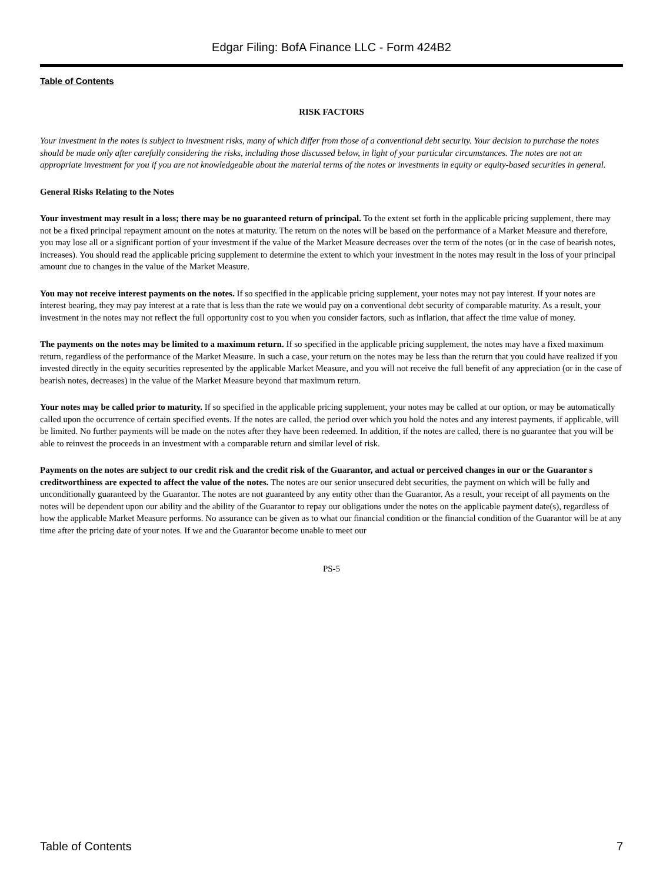Edgar Filing: BofA Finance LLC - Form 424B2
Table of Contents
RISK FACTORS
Your investment in the notes is subject to investment risks, many of which differ from those of a conventional debt security. Your decision to purchase the notes should be made only after carefully considering the risks, including those discussed below, in light of your particular circumstances. The notes are not an appropriate investment for you if you are not knowledgeable about the material terms of the notes or investments in equity or equity-based securities in general.
General Risks Relating to the Notes
Your investment may result in a loss; there may be no guaranteed return of principal. To the extent set forth in the applicable pricing supplement, there may not be a fixed principal repayment amount on the notes at maturity. The return on the notes will be based on the performance of a Market Measure and therefore, you may lose all or a significant portion of your investment if the value of the Market Measure decreases over the term of the notes (or in the case of bearish notes, increases). You should read the applicable pricing supplement to determine the extent to which your investment in the notes may result in the loss of your principal amount due to changes in the value of the Market Measure.
You may not receive interest payments on the notes. If so specified in the applicable pricing supplement, your notes may not pay interest. If your notes are interest bearing, they may pay interest at a rate that is less than the rate we would pay on a conventional debt security of comparable maturity. As a result, your investment in the notes may not reflect the full opportunity cost to you when you consider factors, such as inflation, that affect the time value of money.
The payments on the notes may be limited to a maximum return. If so specified in the applicable pricing supplement, the notes may have a fixed maximum return, regardless of the performance of the Market Measure. In such a case, your return on the notes may be less than the return that you could have realized if you invested directly in the equity securities represented by the applicable Market Measure, and you will not receive the full benefit of any appreciation (or in the case of bearish notes, decreases) in the value of the Market Measure beyond that maximum return.
Your notes may be called prior to maturity. If so specified in the applicable pricing supplement, your notes may be called at our option, or may be automatically called upon the occurrence of certain specified events. If the notes are called, the period over which you hold the notes and any interest payments, if applicable, will be limited. No further payments will be made on the notes after they have been redeemed. In addition, if the notes are called, there is no guarantee that you will be able to reinvest the proceeds in an investment with a comparable return and similar level of risk.
Payments on the notes are subject to our credit risk and the credit risk of the Guarantor, and actual or perceived changes in our or the Guarantor s creditworthiness are expected to affect the value of the notes. The notes are our senior unsecured debt securities, the payment on which will be fully and unconditionally guaranteed by the Guarantor. The notes are not guaranteed by any entity other than the Guarantor. As a result, your receipt of all payments on the notes will be dependent upon our ability and the ability of the Guarantor to repay our obligations under the notes on the applicable payment date(s), regardless of how the applicable Market Measure performs. No assurance can be given as to what our financial condition or the financial condition of the Guarantor will be at any time after the pricing date of your notes. If we and the Guarantor become unable to meet our
PS-5
Table of Contents 7